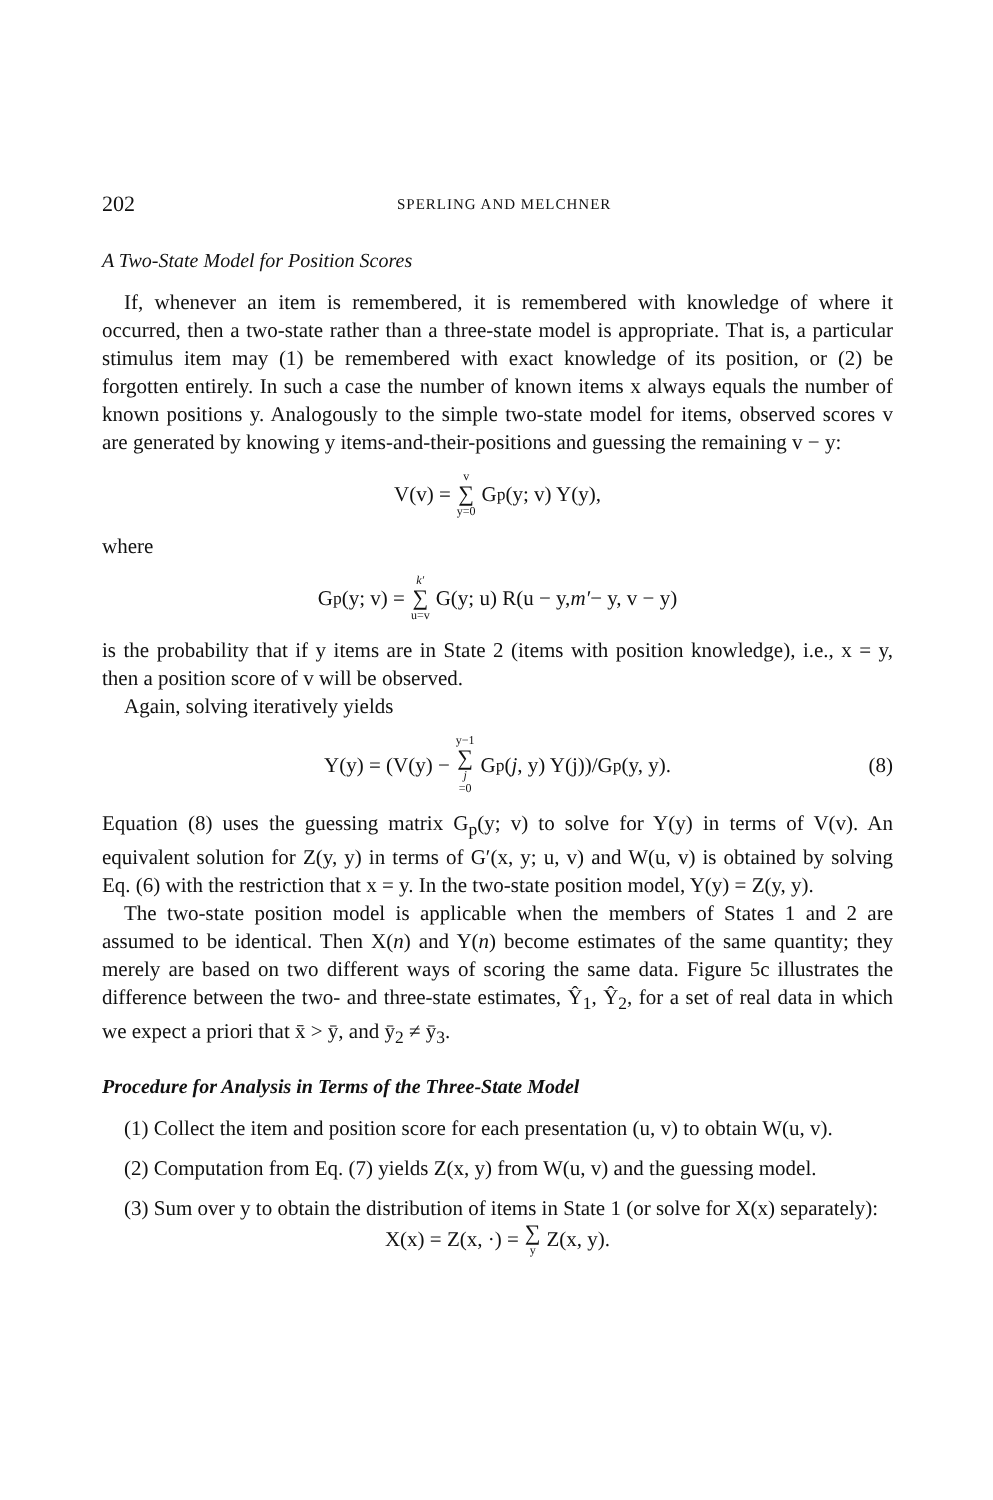202 SPERLING AND MELCHNER
A Two-State Model for Position Scores
If, whenever an item is remembered, it is remembered with knowledge of where it occurred, then a two-state rather than a three-state model is appropriate. That is, a particular stimulus item may (1) be remembered with exact knowledge of its position, or (2) be forgotten entirely. In such a case the number of known items x always equals the number of known positions y. Analogously to the simple two-state model for items, observed scores v are generated by knowing y items-and-their-positions and guessing the remaining v − y:
V(v) = v ∑ y=0 G<sub>p</sub>(y; v) Y(y),
where
G<sub>p</sub>(y; v) = k′ ∑ u=v G(y; u) R(u − y, m′ − y, v − y)
is the probability that if y items are in State 2 (items with position knowledge), i.e., x = y, then a position score of v will be observed.
Again, solving iteratively yields
Y(y) = (V(y) − y−1 ∑ j =0 G<sub>p</sub>(j, y) Y(j))/G<sub>p</sub>(y, y). (8)
Equation (8) uses the guessing matrix G<sub>p</sub>(y; v) to solve for Y(y) in terms of V(v). An equivalent solution for Z(y, y) in terms of G′(x, y; u, v) and W(u, v) is obtained by solving Eq. (6) with the restriction that x = y. In the two-state position model, Y(y) = Z(y, y).
The two-state position model is applicable when the members of States 1 and 2 are assumed to be identical. Then X(n) and Y(n) become estimates of the same quantity; they merely are based on two different ways of scoring the same data. Figure 5c illustrates the difference between the two- and three-state estimates, Ŷ<sub>1</sub>, Ŷ<sub>2</sub>, for a set of real data in which we expect a priori that x̄ > ȳ, and ȳ<sub>2</sub> ≠ ȳ<sub>3</sub>.
Procedure for Analysis in Terms of the Three-State Model
(1) Collect the item and position score for each presentation (u, v) to obtain W(u, v).
(2) Computation from Eq. (7) yields Z(x, y) from W(u, v) and the guessing model.
(3) Sum over y to obtain the distribution of items in State 1 (or solve for X(x) separately):
X(x) = Z(x, ·) = ∑ y Z(x, y).